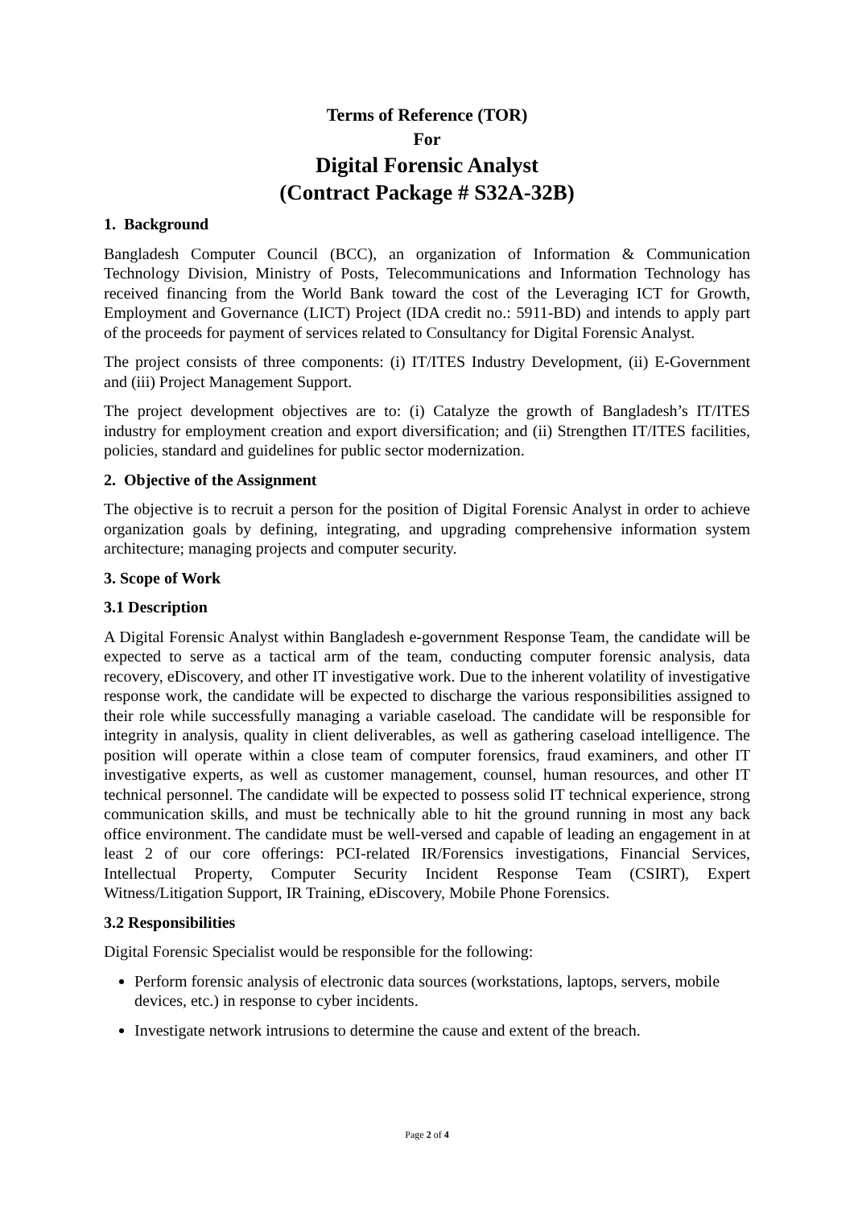Terms of Reference (TOR)
For
Digital Forensic Analyst
(Contract Package # S32A-32B)
1. Background
Bangladesh Computer Council (BCC), an organization of Information & Communication Technology Division, Ministry of Posts, Telecommunications and Information Technology has received financing from the World Bank toward the cost of the Leveraging ICT for Growth, Employment and Governance (LICT) Project (IDA credit no.: 5911-BD) and intends to apply part of the proceeds for payment of services related to Consultancy for Digital Forensic Analyst.
The project consists of three components: (i) IT/ITES Industry Development, (ii) E-Government and (iii) Project Management Support.
The project development objectives are to: (i) Catalyze the growth of Bangladesh’s IT/ITES industry for employment creation and export diversification; and (ii) Strengthen IT/ITES facilities, policies, standard and guidelines for public sector modernization.
2. Objective of the Assignment
The objective is to recruit a person for the position of Digital Forensic Analyst in order to achieve organization goals by defining, integrating, and upgrading comprehensive information system architecture; managing projects and computer security.
3. Scope of Work
3.1 Description
A Digital Forensic Analyst within Bangladesh e-government Response Team, the candidate will be expected to serve as a tactical arm of the team, conducting computer forensic analysis, data recovery, eDiscovery, and other IT investigative work. Due to the inherent volatility of investigative response work, the candidate will be expected to discharge the various responsibilities assigned to their role while successfully managing a variable caseload. The candidate will be responsible for integrity in analysis, quality in client deliverables, as well as gathering caseload intelligence. The position will operate within a close team of computer forensics, fraud examiners, and other IT investigative experts, as well as customer management, counsel, human resources, and other IT technical personnel. The candidate will be expected to possess solid IT technical experience, strong communication skills, and must be technically able to hit the ground running in most any back office environment. The candidate must be well-versed and capable of leading an engagement in at least 2 of our core offerings: PCI-related IR/Forensics investigations, Financial Services, Intellectual Property, Computer Security Incident Response Team (CSIRT), Expert Witness/Litigation Support, IR Training, eDiscovery, Mobile Phone Forensics.
3.2 Responsibilities
Digital Forensic Specialist would be responsible for the following:
Perform forensic analysis of electronic data sources (workstations, laptops, servers, mobile devices, etc.) in response to cyber incidents.
Investigate network intrusions to determine the cause and extent of the breach.
Page 2 of 4